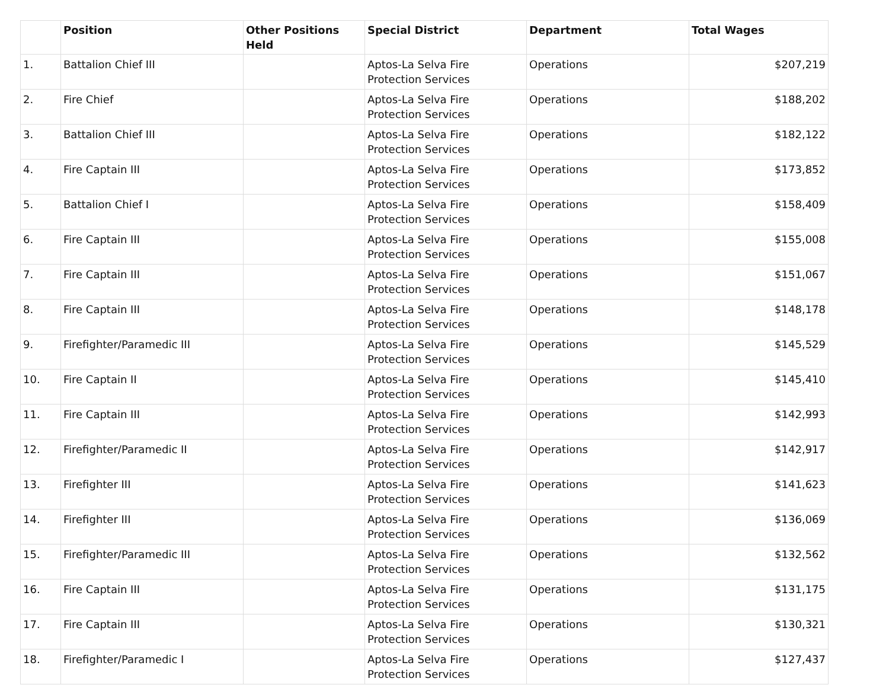| | Position | Other Positions Held | Special District | Department | Total Wages |
| --- | --- | --- | --- | --- | --- |
| 1. | Battalion Chief III | | Aptos-La Selva Fire Protection Services | Operations | $207,219 |
| 2. | Fire Chief | | Aptos-La Selva Fire Protection Services | Operations | $188,202 |
| 3. | Battalion Chief III | | Aptos-La Selva Fire Protection Services | Operations | $182,122 |
| 4. | Fire Captain III | | Aptos-La Selva Fire Protection Services | Operations | $173,852 |
| 5. | Battalion Chief I | | Aptos-La Selva Fire Protection Services | Operations | $158,409 |
| 6. | Fire Captain III | | Aptos-La Selva Fire Protection Services | Operations | $155,008 |
| 7. | Fire Captain III | | Aptos-La Selva Fire Protection Services | Operations | $151,067 |
| 8. | Fire Captain III | | Aptos-La Selva Fire Protection Services | Operations | $148,178 |
| 9. | Firefighter/Paramedic III | | Aptos-La Selva Fire Protection Services | Operations | $145,529 |
| 10. | Fire Captain II | | Aptos-La Selva Fire Protection Services | Operations | $145,410 |
| 11. | Fire Captain III | | Aptos-La Selva Fire Protection Services | Operations | $142,993 |
| 12. | Firefighter/Paramedic II | | Aptos-La Selva Fire Protection Services | Operations | $142,917 |
| 13. | Firefighter III | | Aptos-La Selva Fire Protection Services | Operations | $141,623 |
| 14. | Firefighter III | | Aptos-La Selva Fire Protection Services | Operations | $136,069 |
| 15. | Firefighter/Paramedic III | | Aptos-La Selva Fire Protection Services | Operations | $132,562 |
| 16. | Fire Captain III | | Aptos-La Selva Fire Protection Services | Operations | $131,175 |
| 17. | Fire Captain III | | Aptos-La Selva Fire Protection Services | Operations | $130,321 |
| 18. | Firefighter/Paramedic I | | Aptos-La Selva Fire Protection Services | Operations | $127,437 |